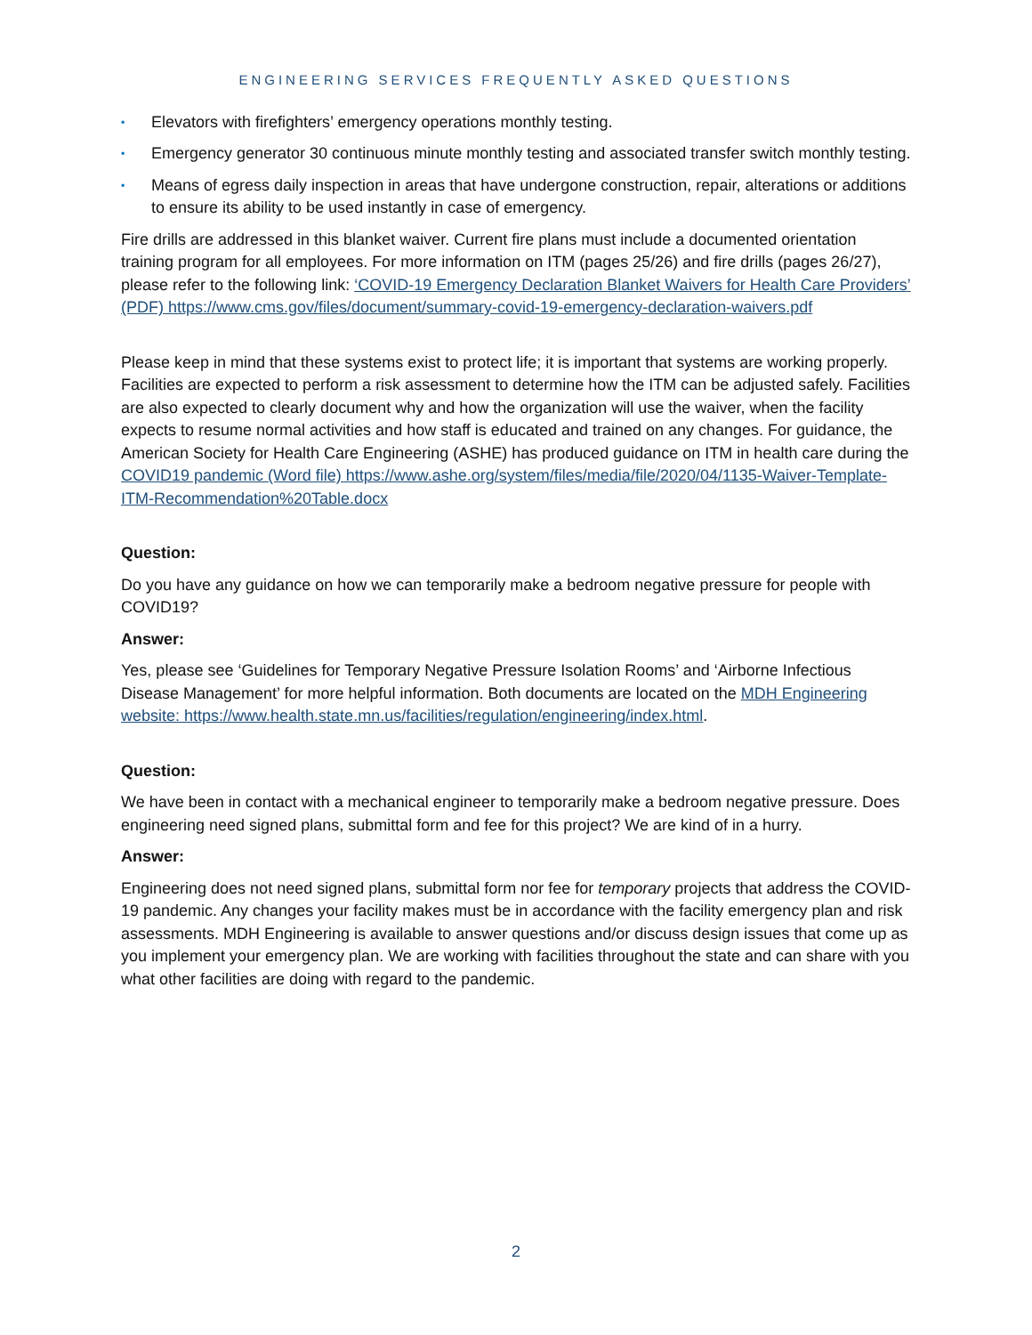ENGINEERING SERVICES FREQUENTLY ASKED QUESTIONS
▪ Elevators with firefighters’ emergency operations monthly testing.
▪ Emergency generator 30 continuous minute monthly testing and associated transfer switch monthly testing.
▪ Means of egress daily inspection in areas that have undergone construction, repair, alterations or additions to ensure its ability to be used instantly in case of emergency.
Fire drills are addressed in this blanket waiver. Current fire plans must include a documented orientation training program for all employees. For more information on ITM (pages 25/26) and fire drills (pages 26/27), please refer to the following link: ‘COVID-19 Emergency Declaration Blanket Waivers for Health Care Providers’ (PDF) https://www.cms.gov/files/document/summary-covid-19-emergency-declaration-waivers.pdf
Please keep in mind that these systems exist to protect life; it is important that systems are working properly. Facilities are expected to perform a risk assessment to determine how the ITM can be adjusted safely. Facilities are also expected to clearly document why and how the organization will use the waiver, when the facility expects to resume normal activities and how staff is educated and trained on any changes. For guidance, the American Society for Health Care Engineering (ASHE) has produced guidance on ITM in health care during the COVID19 pandemic (Word file) https://www.ashe.org/system/files/media/file/2020/04/1135-Waiver-Template-ITM-Recommendation%20Table.docx
Question:
Do you have any guidance on how we can temporarily make a bedroom negative pressure for people with COVID19?
Answer:
Yes, please see ‘Guidelines for Temporary Negative Pressure Isolation Rooms’ and ‘Airborne Infectious Disease Management’ for more helpful information. Both documents are located on the MDH Engineering website: https://www.health.state.mn.us/facilities/regulation/engineering/index.html.
Question:
We have been in contact with a mechanical engineer to temporarily make a bedroom negative pressure. Does engineering need signed plans, submittal form and fee for this project? We are kind of in a hurry.
Answer:
Engineering does not need signed plans, submittal form nor fee for temporary projects that address the COVID-19 pandemic. Any changes your facility makes must be in accordance with the facility emergency plan and risk assessments. MDH Engineering is available to answer questions and/or discuss design issues that come up as you implement your emergency plan. We are working with facilities throughout the state and can share with you what other facilities are doing with regard to the pandemic.
2